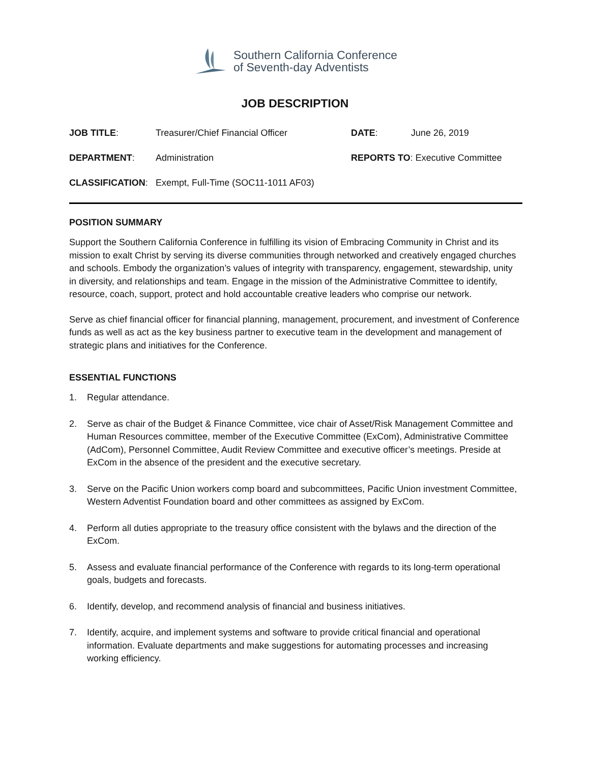Southern California Conference
of Seventh-day Adventists
JOB DESCRIPTION
JOB TITLE: Treasurer/Chief Financial Officer DATE: June 26, 2019
DEPARTMENT: Administration REPORTS TO: Executive Committee
CLASSIFICATION: Exempt, Full-Time (SOC11-1011 AF03)
POSITION SUMMARY
Support the Southern California Conference in fulfilling its vision of Embracing Community in Christ and its mission to exalt Christ by serving its diverse communities through networked and creatively engaged churches and schools. Embody the organization’s values of integrity with transparency, engagement, stewardship, unity in diversity, and relationships and team. Engage in the mission of the Administrative Committee to identify, resource, coach, support, protect and hold accountable creative leaders who comprise our network.
Serve as chief financial officer for financial planning, management, procurement, and investment of Conference funds as well as act as the key business partner to executive team in the development and management of strategic plans and initiatives for the Conference.
ESSENTIAL FUNCTIONS
1. Regular attendance.
2. Serve as chair of the Budget & Finance Committee, vice chair of Asset/Risk Management Committee and Human Resources committee, member of the Executive Committee (ExCom), Administrative Committee (AdCom), Personnel Committee, Audit Review Committee and executive officer’s meetings. Preside at ExCom in the absence of the president and the executive secretary.
3. Serve on the Pacific Union workers comp board and subcommittees, Pacific Union investment Committee, Western Adventist Foundation board and other committees as assigned by ExCom.
4. Perform all duties appropriate to the treasury office consistent with the bylaws and the direction of the ExCom.
5. Assess and evaluate financial performance of the Conference with regards to its long-term operational goals, budgets and forecasts.
6. Identify, develop, and recommend analysis of financial and business initiatives.
7. Identify, acquire, and implement systems and software to provide critical financial and operational information. Evaluate departments and make suggestions for automating processes and increasing working efficiency.